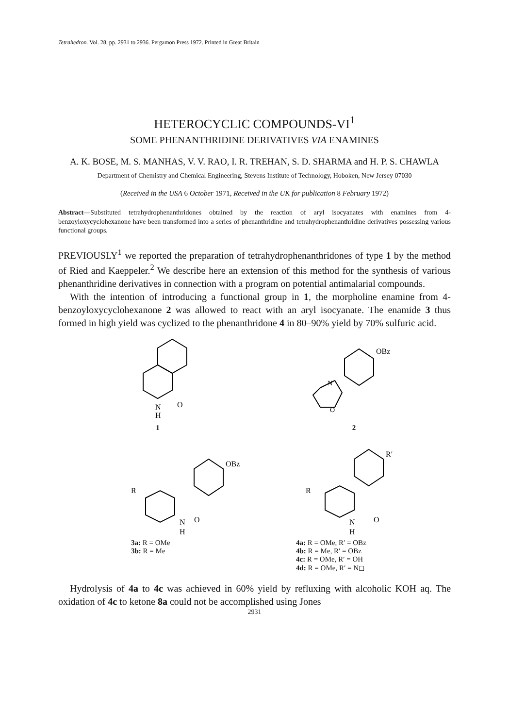Tetrahedron. Vol. 28, pp. 2931 to 2936. Pergamon Press 1972. Printed in Great Britain
HETEROCYCLIC COMPOUNDS-VI<sup>1</sup>
SOME PHENANTHRIDINE DERIVATIVES VIA ENAMINES
A. K. BOSE, M. S. MANHAS, V. V. RAO, I. R. TREHAN, S. D. SHARMA and H. P. S. CHAWLA
Department of Chemistry and Chemical Engineering, Stevens Institute of Technology, Hoboken, New Jersey 07030
(Received in the USA 6 October 1971, Received in the UK for publication 8 February 1972)
Abstract—Substituted tetrahydrophenanthridones obtained by the reaction of aryl isocyanates with enamines from 4-benzoyloxycyclohexanone have been transformed into a series of phenanthridine and tetrahydrophenanthridine derivatives possessing various functional groups.
PREVIOUSLY<sup>1</sup> we reported the preparation of tetrahydrophenanthridones of type 1 by the method of Ried and Kaeppeler.<sup>2</sup> We describe here an extension of this method for the synthesis of various phenanthridine derivatives in connection with a program on potential antimalarial compounds.
With the intention of introducing a functional group in 1, the morpholine enamine from 4-benzoyloxycyclohexanone 2 was allowed to react with an aryl isocyanate. The enamide 3 thus formed in high yield was cyclized to the phenanthridone 4 in 80–90% yield by 70% sulfuric acid.
N
O
H
1
OBz
N
O
2
OBz
R
N
H
O
3a: R = OMe
3b: R = Me
R′
R
N
H
O
4a: R = OMe, R′ = OBz
4b: R = Me, R′ = OBz
4c: R = OMe, R′ = OH
4d: R = OMe, R′ = N◻
Hydrolysis of 4a to 4c was achieved in 60% yield by refluxing with alcoholic KOH aq. The oxidation of 4c to ketone 8a could not be accomplished using Jones
2931